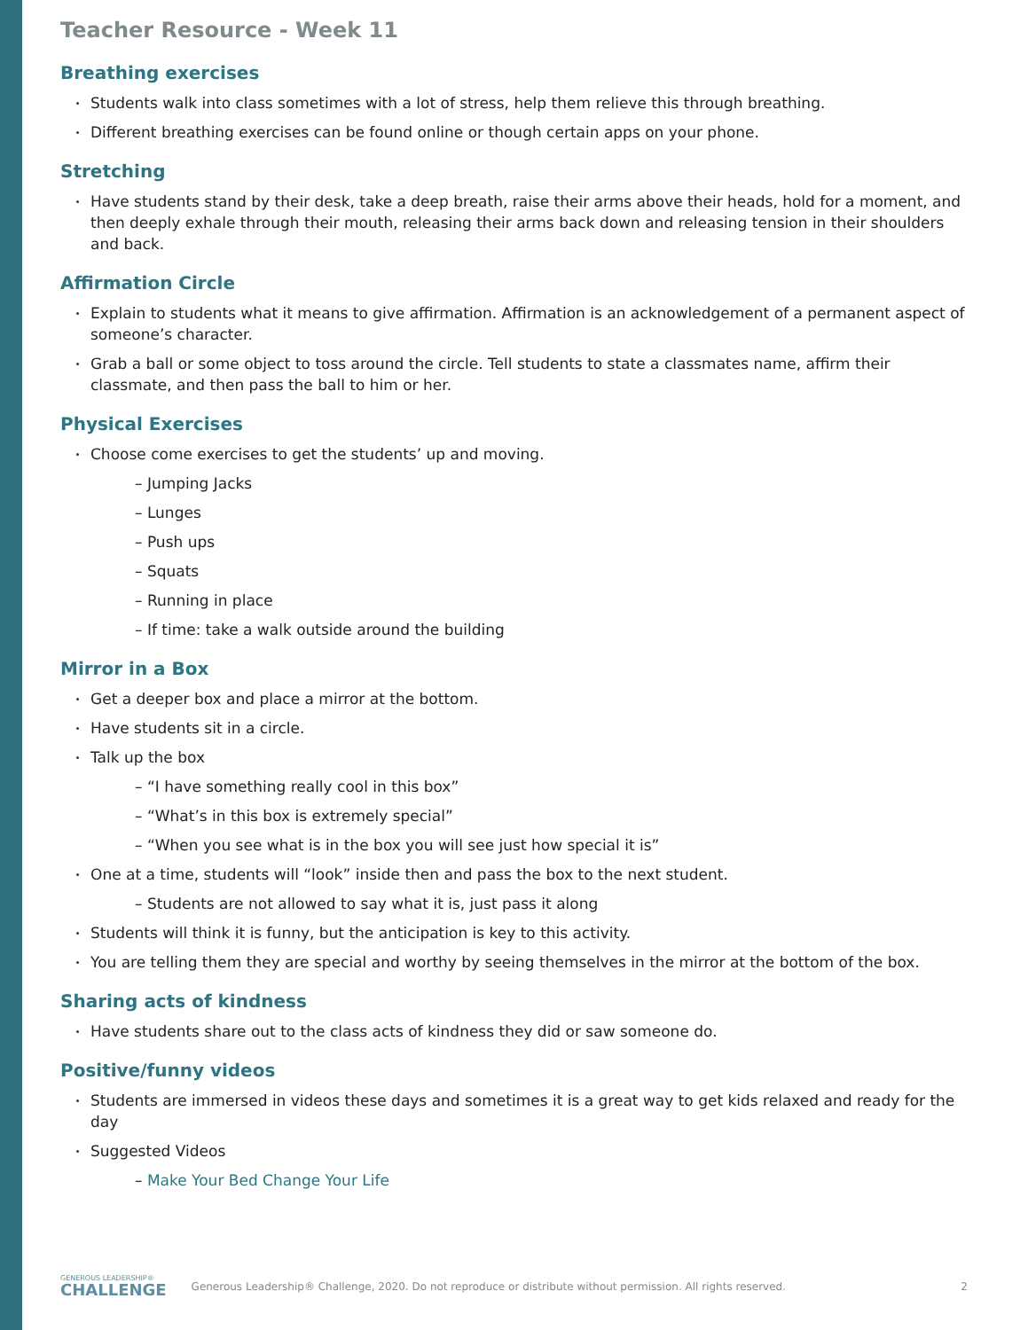Teacher Resource - Week 11
Breathing exercises
Students walk into class sometimes with a lot of stress, help them relieve this through breathing.
Different breathing exercises can be found online or though certain apps on your phone.
Stretching
Have students stand by their desk, take a deep breath, raise their arms above their heads, hold for a moment, and then deeply exhale through their mouth, releasing their arms back down and releasing tension in their shoulders and back.
Affirmation Circle
Explain to students what it means to give affirmation. Affirmation is an acknowledgement of a permanent aspect of someone’s character.
Grab a ball or some object to toss around the circle. Tell students to state a classmates name, affirm their classmate, and then pass the ball to him or her.
Physical Exercises
Choose come exercises to get the students’ up and moving.
– Jumping Jacks
– Lunges
– Push ups
– Squats
– Running in place
– If time: take a walk outside around the building
Mirror in a Box
Get a deeper box and place a mirror at the bottom.
Have students sit in a circle.
Talk up the box
– “I have something really cool in this box”
– “What’s in this box is extremely special”
– “When you see what is in the box you will see just how special it is”
One at a time, students will “look” inside then and pass the box to the next student.
– Students are not allowed to say what it is, just pass it along
Students will think it is funny, but the anticipation is key to this activity.
You are telling them they are special and worthy by seeing themselves in the mirror at the bottom of the box.
Sharing acts of kindness
Have students share out to the class acts of kindness they did or saw someone do.
Positive/funny videos
Students are immersed in videos these days and sometimes it is a great way to get kids relaxed and ready for the day
Suggested Videos
– Make Your Bed Change Your Life
GENEROUS LEADERSHIP®
CHALLENGE
Generous Leadership® Challenge, 2020. Do not reproduce or distribute without permission. All rights reserved.
2